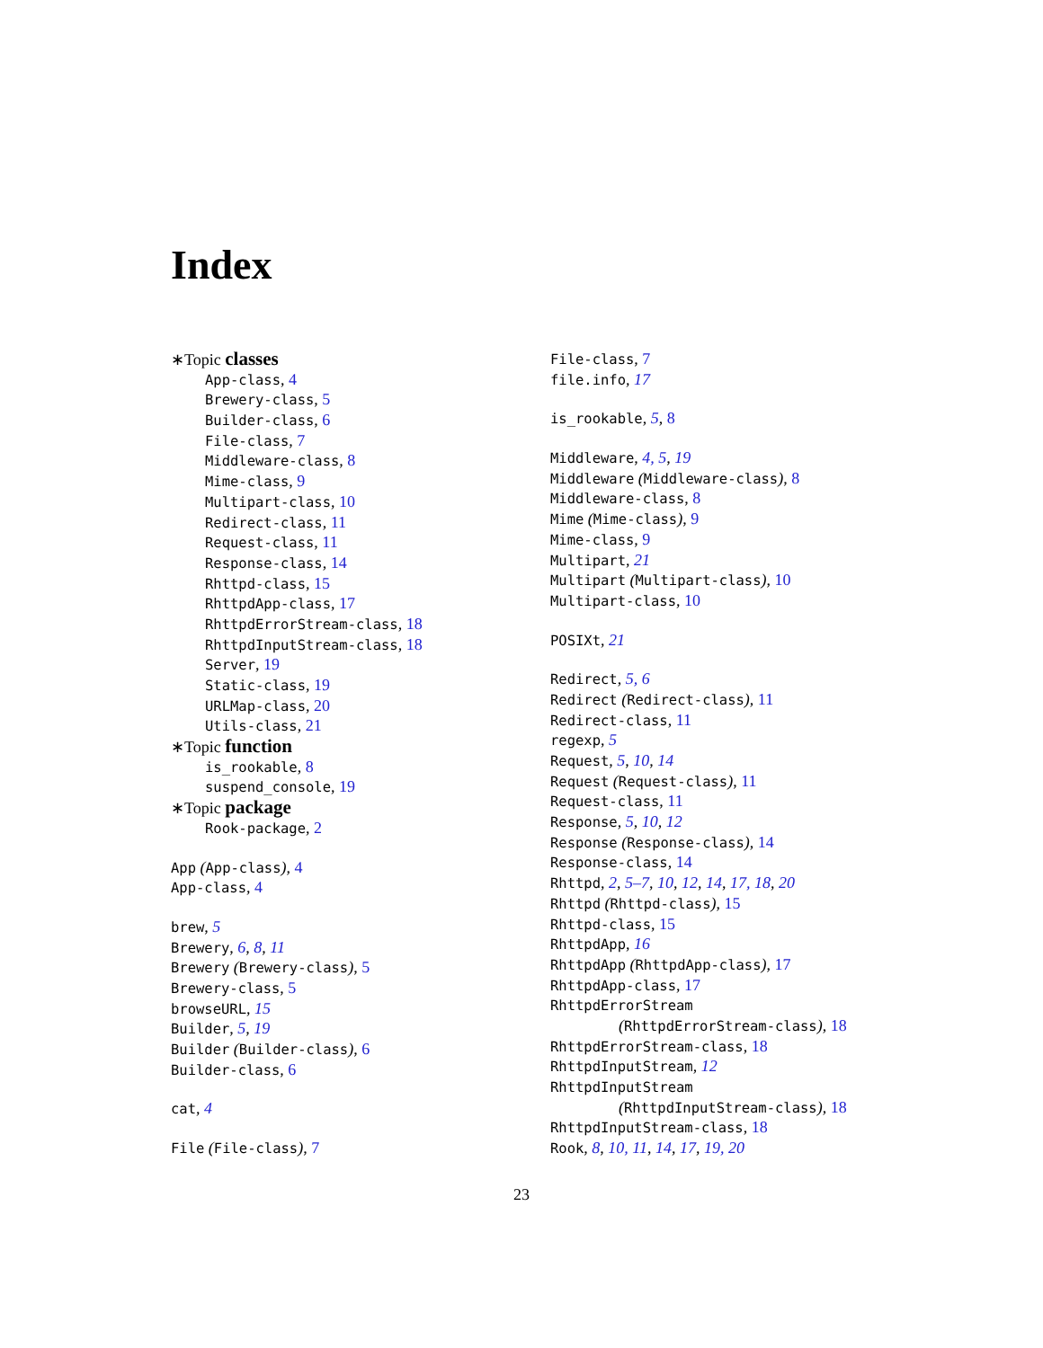Index
∗Topic classes
App-class, 4
Brewery-class, 5
Builder-class, 6
File-class, 7
Middleware-class, 8
Mime-class, 9
Multipart-class, 10
Redirect-class, 11
Request-class, 11
Response-class, 14
Rhttpd-class, 15
RhttpdApp-class, 17
RhttpdErrorStream-class, 18
RhttpdInputStream-class, 18
Server, 19
Static-class, 19
URLMap-class, 20
Utils-class, 21
∗Topic function
is_rookable, 8
suspend_console, 19
∗Topic package
Rook-package, 2
App (App-class), 4
App-class, 4
brew, 5
Brewery, 6, 8, 11
Brewery (Brewery-class), 5
Brewery-class, 5
browseURL, 15
Builder, 5, 19
Builder (Builder-class), 6
Builder-class, 6
cat, 4
File (File-class), 7
File-class, 7
file.info, 17
is_rookable, 5, 8
Middleware, 4, 5, 19
Middleware (Middleware-class), 8
Middleware-class, 8
Mime (Mime-class), 9
Mime-class, 9
Multipart, 21
Multipart (Multipart-class), 10
Multipart-class, 10
POSIXt, 21
Redirect, 5, 6
Redirect (Redirect-class), 11
Redirect-class, 11
regexp, 5
Request, 5, 10, 14
Request (Request-class), 11
Request-class, 11
Response, 5, 10, 12
Response (Response-class), 14
Response-class, 14
Rhttpd, 2, 5–7, 10, 12, 14, 17, 18, 20
Rhttpd (Rhttpd-class), 15
Rhttpd-class, 15
RhttpdApp, 16
RhttpdApp (RhttpdApp-class), 17
RhttpdApp-class, 17
RhttpdErrorStream
(RhttpdErrorStream-class), 18
RhttpdErrorStream-class, 18
RhttpdInputStream, 12
RhttpdInputStream
(RhttpdInputStream-class), 18
RhttpdInputStream-class, 18
Rook, 8, 10, 11, 14, 17, 19, 20
23